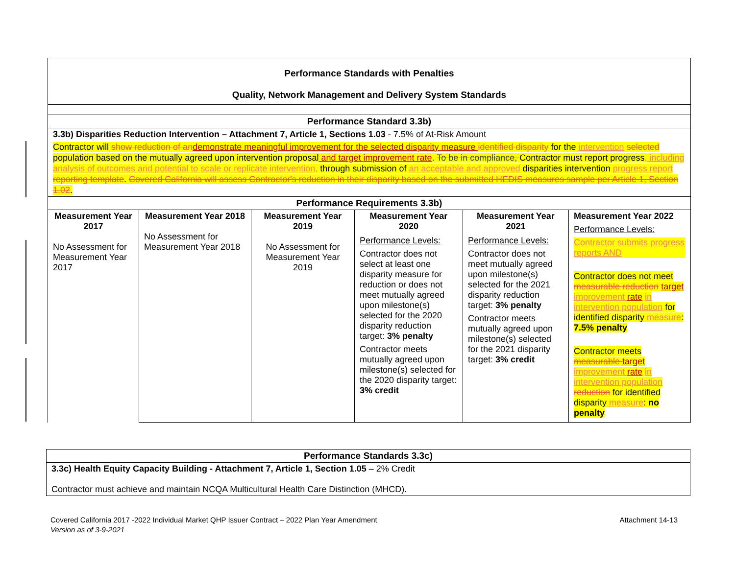| Performance Standards with Penalties Quality, Network Management and Delivery System Standards | | | | | |
| --- | --- | --- | --- | --- | --- |
| Performance Standard 3.3b) | | | | | |
| 3.3b) Disparities Reduction Intervention – Attachment 7, Article 1, Sections 1.03 - 7.5% of At-Risk Amount | | | | | |
| Contractor will show reduction of an demonstrate meaningful improvement for the selected disparity measure identified disparity for the intervention selected population based on the mutually agreed upon intervention proposal and target improvement rate . To be in compliance, Contractor must report progress , including analysis of outcomes and potential to scale or replicate intervention, through submission of an acceptable and approved disparities intervention progress report reporting template . Covered California will assess Contractor's reduction in their disparity based on the submitted HEDIS measures sample per Article 1, Section 1.02 . | | | | | |
| Performance Requirements 3.3b) | | | | | |
| Measurement Year 2017 No Assessment for Measurement Year 2017 | Measurement Year 2018 No Assessment for Measurement Year 2018 | Measurement Year 2019 No Assessment for Measurement Year 2019 | Measurement Year 2020 Performance Levels: Contractor does not select at least one disparity measure for reduction or does not meet mutually agreed upon milestone(s) selected for the 2020 disparity reduction target: 3% penalty Contractor meets mutually agreed upon milestone(s) selected for the 2020 disparity target: 3% credit | Measurement Year 2021 Performance Levels: Contractor does not meet mutually agreed upon milestone(s) selected for the 2021 disparity reduction target: 3% penalty Contractor meets mutually agreed upon milestone(s) selected for the 2021 disparity target: 3% credit | Measurement Year 2022 Performance Levels: Contractor submits progress reports AND Contractor does not meet measurable reduction target improvement rate in intervention population for identified disparity measure : 7.5% penalty Contractor meets measurable target improvement rate in intervention population reduction for identified disparity measure : no penalty |
| Performance Standards 3.3c) |
| --- |
| 3.3c) Health Equity Capacity Building - Attachment 7, Article 1, Section 1.05 – 2% Credit Contractor must achieve and maintain NCQA Multicultural Health Care Distinction (MHCD). |
Covered California 2017 -2022 Individual Market QHP Issuer Contract – 2022 Plan Year Amendment Attachment 14-13
Version as of 3-9-2021